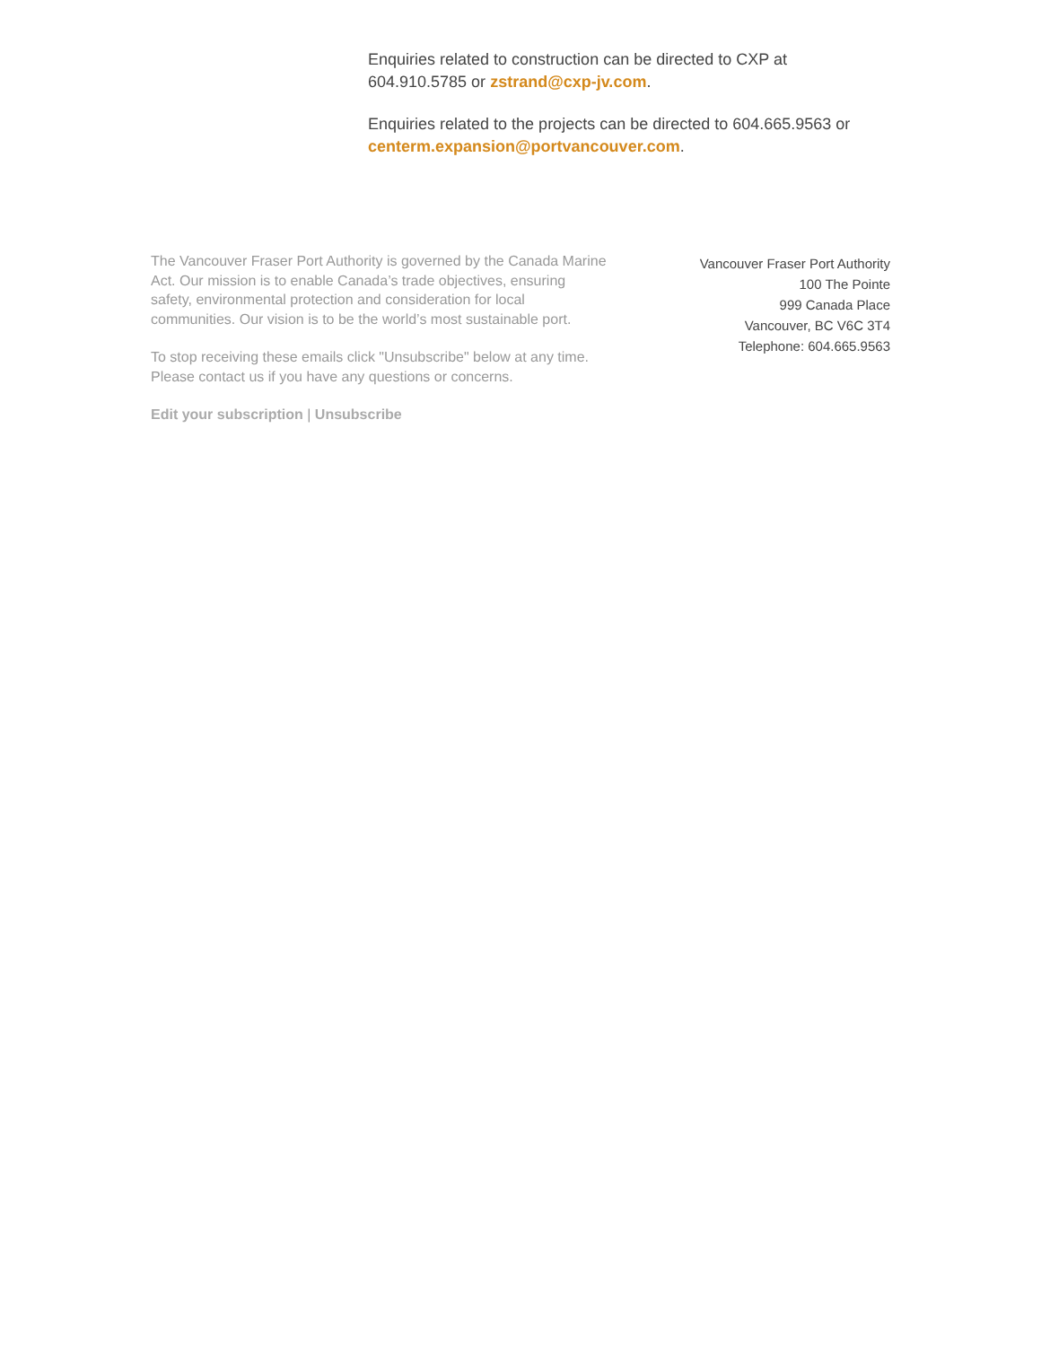Enquiries related to construction can be directed to CXP at 604.910.5785 or zstrand@cxp-jv.com.
Enquiries related to the projects can be directed to 604.665.9563 or centerm.expansion@portvancouver.com.
The Vancouver Fraser Port Authority is governed by the Canada Marine Act. Our mission is to enable Canada’s trade objectives, ensuring safety, environmental protection and consideration for local communities. Our vision is to be the world’s most sustainable port.
To stop receiving these emails click "Unsubscribe" below at any time. Please contact us if you have any questions or concerns.
Edit your subscription | Unsubscribe
Vancouver Fraser Port Authority
100 The Pointe
999 Canada Place
Vancouver, BC V6C 3T4
Telephone: 604.665.9563